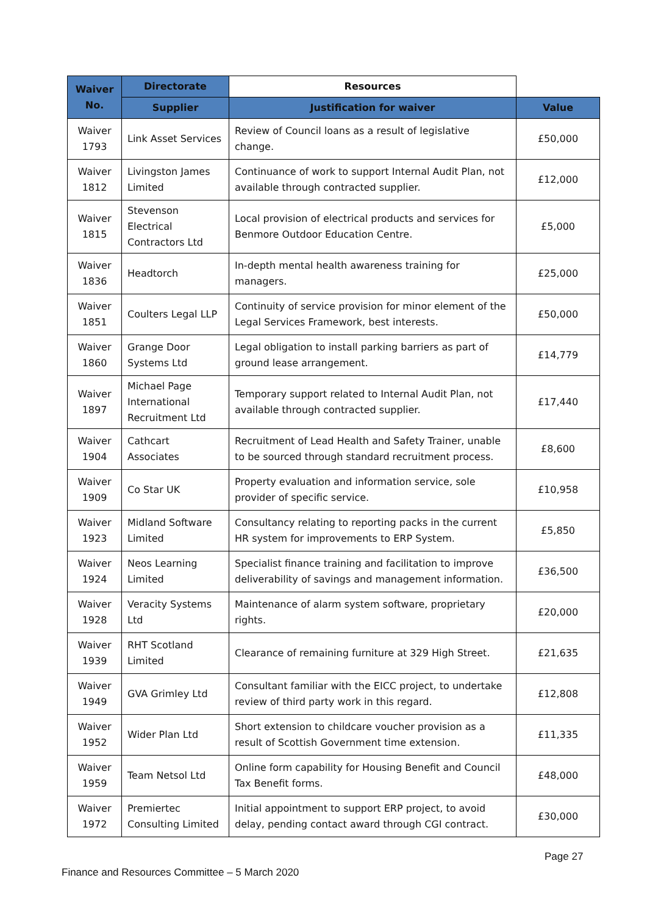| Waiver No. | Directorate | Resources | |
| --- | --- | --- | --- |
| | Supplier | Justification for waiver | Value |
| Waiver 1793 | Link Asset Services | Review of Council loans as a result of legislative change. | £50,000 |
| Waiver 1812 | Livingston James Limited | Continuance of work to support Internal Audit Plan, not available through contracted supplier. | £12,000 |
| Waiver 1815 | Stevenson Electrical Contractors Ltd | Local provision of electrical products and services for Benmore Outdoor Education Centre. | £5,000 |
| Waiver 1836 | Headtorch | In-depth mental health awareness training for managers. | £25,000 |
| Waiver 1851 | Coulters Legal LLP | Continuity of service provision for minor element of the Legal Services Framework, best interests. | £50,000 |
| Waiver 1860 | Grange Door Systems Ltd | Legal obligation to install parking barriers as part of ground lease arrangement. | £14,779 |
| Waiver 1897 | Michael Page International Recruitment Ltd | Temporary support related to Internal Audit Plan, not available through contracted supplier. | £17,440 |
| Waiver 1904 | Cathcart Associates | Recruitment of Lead Health and Safety Trainer, unable to be sourced through standard recruitment process. | £8,600 |
| Waiver 1909 | Co Star UK | Property evaluation and information service, sole provider of specific service. | £10,958 |
| Waiver 1923 | Midland Software Limited | Consultancy relating to reporting packs in the current HR system for improvements to ERP System. | £5,850 |
| Waiver 1924 | Neos Learning Limited | Specialist finance training and facilitation to improve deliverability of savings and management information. | £36,500 |
| Waiver 1928 | Veracity Systems Ltd | Maintenance of alarm system software, proprietary rights. | £20,000 |
| Waiver 1939 | RHT Scotland Limited | Clearance of remaining furniture at 329 High Street. | £21,635 |
| Waiver 1949 | GVA Grimley Ltd | Consultant familiar with the EICC project, to undertake review of third party work in this regard. | £12,808 |
| Waiver 1952 | Wider Plan Ltd | Short extension to childcare voucher provision as a result of Scottish Government time extension. | £11,335 |
| Waiver 1959 | Team Netsol Ltd | Online form capability for Housing Benefit and Council Tax Benefit forms. | £48,000 |
| Waiver 1972 | Premiertec Consulting Limited | Initial appointment to support ERP project, to avoid delay, pending contact award through CGI contract. | £30,000 |
Page 27
Finance and Resources Committee – 5 March 2020